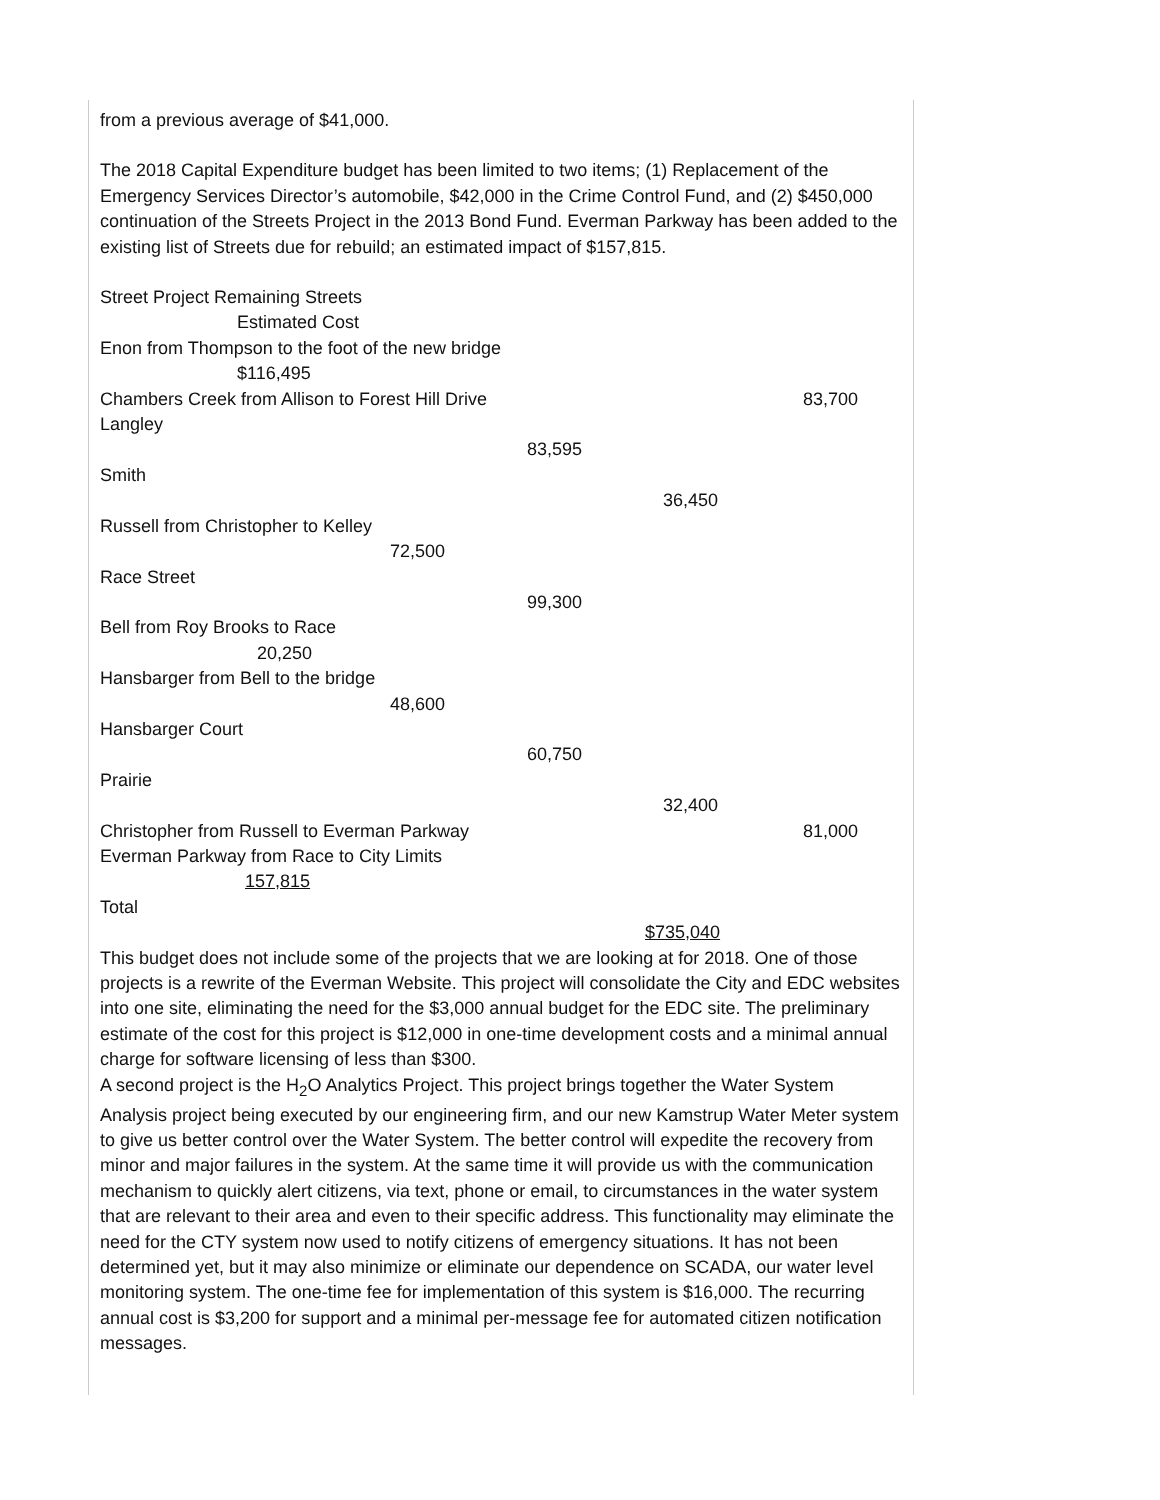from a previous average of $41,000.
The 2018 Capital Expenditure budget has been limited to two items; (1) Replacement of the Emergency Services Director’s automobile, $42,000 in the Crime Control Fund, and (2) $450,000 continuation of the Streets Project in the 2013 Bond Fund. Everman Parkway has been added to the existing list of Streets due for rebuild; an estimated impact of $157,815.
Street Project Remaining Streets
Estimated Cost
Enon from Thompson to the foot of the new bridge
$116,495
Chambers Creek from Allison to Forest Hill Drive 83,700
Langley
83,595
Smith
36,450
Russell from Christopher to Kelley
72,500
Race Street
99,300
Bell from Roy Brooks to Race
20,250
Hansbarger from Bell to the bridge
48,600
Hansbarger Court
60,750
Prairie
32,400
Christopher from Russell to Everman Parkway 81,000
Everman Parkway from Race to City Limits
157,815
Total
$735,040
This budget does not include some of the projects that we are looking at for 2018. One of those projects is a rewrite of the Everman Website. This project will consolidate the City and EDC websites into one site, eliminating the need for the $3,000 annual budget for the EDC site. The preliminary estimate of the cost for this project is $12,000 in one-time development costs and a minimal annual charge for software licensing of less than $300.
A second project is the H<sub>2</sub>O Analytics Project. This project brings together the Water System Analysis project being executed by our engineering firm, and our new Kamstrup Water Meter system to give us better control over the Water System. The better control will expedite the recovery from minor and major failures in the system. At the same time it will provide us with the communication mechanism to quickly alert citizens, via text, phone or email, to circumstances in the water system that are relevant to their area and even to their specific address. This functionality may eliminate the need for the CTY system now used to notify citizens of emergency situations. It has not been determined yet, but it may also minimize or eliminate our dependence on SCADA, our water level monitoring system. The one-time fee for implementation of this system is $16,000. The recurring annual cost is $3,200 for support and a minimal per-message fee for automated citizen notification messages.